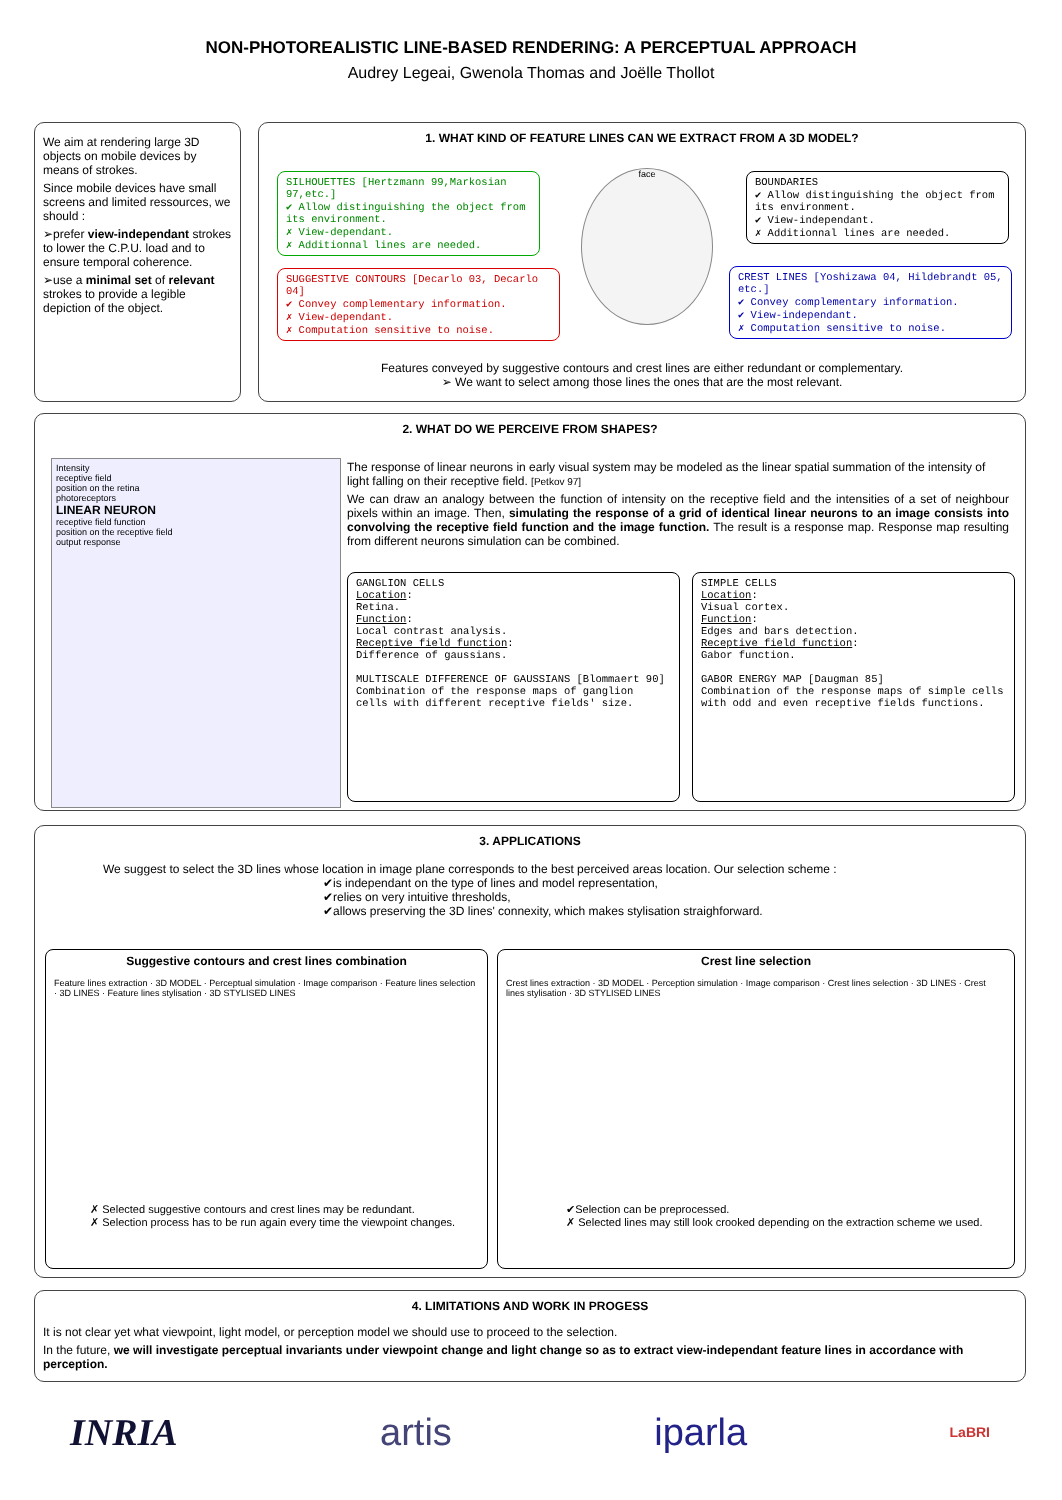NON-PHOTOREALISTIC LINE-BASED RENDERING: A PERCEPTUAL APPROACH
Audrey Legeai, Gwenola Thomas and Joëlle Thollot
We aim at rendering large 3D objects on mobile devices by means of strokes.
Since mobile devices have small screens and limited ressources, we should :
➢prefer view-independant strokes to lower the C.P.U. load and to ensure temporal coherence.
➢use a minimal set of relevant strokes to provide a legible depiction of the object.
1. WHAT KIND OF FEATURE LINES CAN WE EXTRACT FROM A 3D MODEL?
SILHOUETTES [Hertzmann 99,Markosian 97,etc.]
✔ Allow distinguishing the object from its environment.
✗ View-dependant.
✗ Additionnal lines are needed.
SUGGESTIVE CONTOURS [Decarlo 03, Decarlo 04]
✔ Convey complementary information.
✗ View-dependant.
✗ Computation sensitive to noise.
face
BOUNDARIES
✔ Allow distinguishing the object from its environment.
✔ View-independant.
✗ Additionnal lines are needed.
CREST LINES [Yoshizawa 04, Hildebrandt 05, etc.]
✔ Convey complementary information.
✔ View-independant.
✗ Computation sensitive to noise.
Features conveyed by suggestive contours and crest lines are either redundant or complementary.
➢ We want to select among those lines the ones that are the most relevant.
2. WHAT DO WE PERCEIVE FROM SHAPES?
Intensity
receptive field
position on the retina
photoreceptors
LINEAR NEURON
receptive field function
position on the receptive field
output response
The response of linear neurons in early visual system may be modeled as the linear spatial summation of the intensity of light falling on their receptive field. [Petkov 97]
We can draw an analogy between the function of intensity on the receptive field and the intensities of a set of neighbour pixels within an image. Then, simulating the response of a grid of identical linear neurons to an image consists into convolving the receptive field function and the image function. The result is a response map. Response map resulting from different neurons simulation can be combined.
GANGLION CELLS
Location:
Retina.
Function:
Local contrast analysis.
Receptive field function:
Difference of gaussians.
MULTISCALE DIFFERENCE OF GAUSSIANS [Blommaert 90]
Combination of the response maps of ganglion cells with different receptive fields' size.
SIMPLE CELLS
Location:
Visual cortex.
Function:
Edges and bars detection.
Receptive field function:
Gabor function.
GABOR ENERGY MAP [Daugman 85]
Combination of the response maps of simple cells with odd and even receptive fields functions.
3. APPLICATIONS
We suggest to select the 3D lines whose location in image plane corresponds to the best perceived areas location. Our selection scheme :
✔is independant on the type of lines and model representation,
✔relies on very intuitive thresholds,
✔allows preserving the 3D lines' connexity, which makes stylisation straighforward.
Suggestive contours and crest lines combination
Feature lines extraction · 3D MODEL · Perceptual simulation · Image comparison · Feature lines selection · 3D LINES · Feature lines stylisation · 3D STYLISED LINES
✗ Selected suggestive contours and crest lines may be redundant.
✗ Selection process has to be run again every time the viewpoint changes.
Crest line selection
Crest lines extraction · 3D MODEL · Perception simulation · Image comparison · Crest lines selection · 3D LINES · Crest lines stylisation · 3D STYLISED LINES
✔Selection can be preprocessed.
✗ Selected lines may still look crooked depending on the extraction scheme we used.
4. LIMITATIONS AND WORK IN PROGESS
It is not clear yet what viewpoint, light model, or perception model we should use to proceed to the selection.
In the future, we will investigate perceptual invariants under viewpoint change and light change so as to extract view-independant feature lines in accordance with perception.
INRIA artis iparla LaBRI